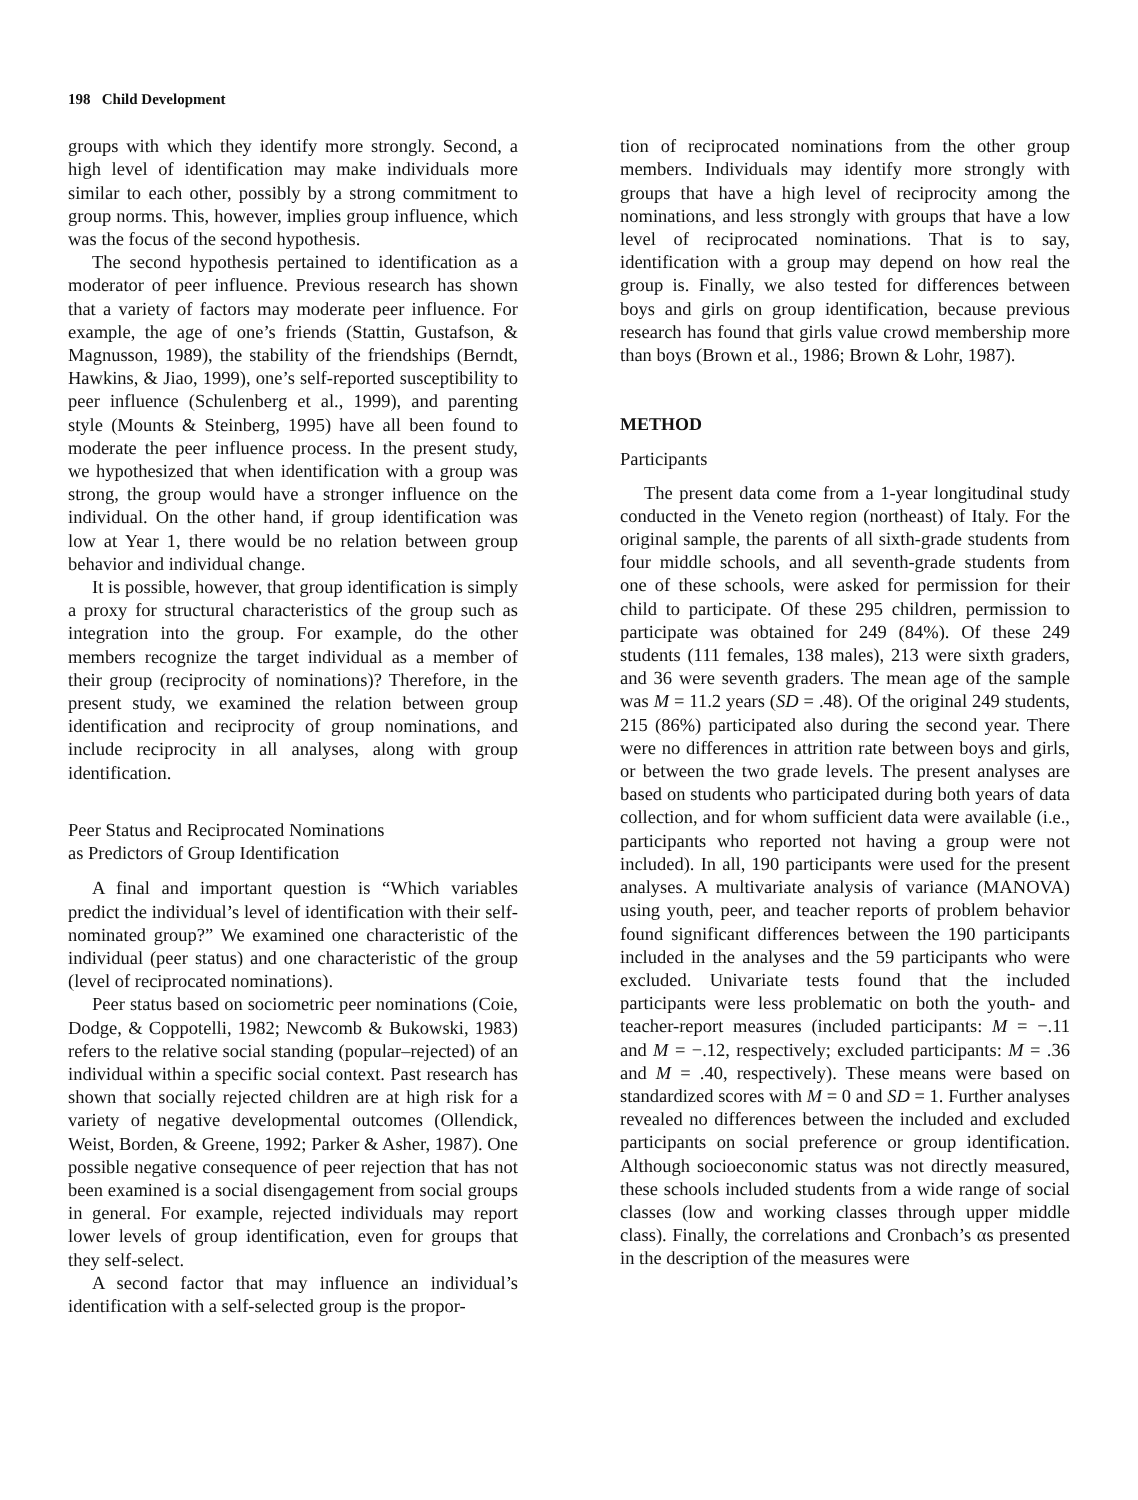198 Child Development
groups with which they identify more strongly. Second, a high level of identification may make individuals more similar to each other, possibly by a strong commitment to group norms. This, however, implies group influence, which was the focus of the second hypothesis.
The second hypothesis pertained to identification as a moderator of peer influence. Previous research has shown that a variety of factors may moderate peer influence. For example, the age of one’s friends (Stattin, Gustafson, & Magnusson, 1989), the stability of the friendships (Berndt, Hawkins, & Jiao, 1999), one’s self-reported susceptibility to peer influence (Schulenberg et al., 1999), and parenting style (Mounts & Steinberg, 1995) have all been found to moderate the peer influence process. In the present study, we hypothesized that when identification with a group was strong, the group would have a stronger influence on the individual. On the other hand, if group identification was low at Year 1, there would be no relation between group behavior and individual change.
It is possible, however, that group identification is simply a proxy for structural characteristics of the group such as integration into the group. For example, do the other members recognize the target individual as a member of their group (reciprocity of nominations)? Therefore, in the present study, we examined the relation between group identification and reciprocity of group nominations, and include reciprocity in all analyses, along with group identification.
Peer Status and Reciprocated Nominations
as Predictors of Group Identification
A final and important question is “Which variables predict the individual’s level of identification with their self-nominated group?” We examined one characteristic of the individual (peer status) and one characteristic of the group (level of reciprocated nominations).
Peer status based on sociometric peer nominations (Coie, Dodge, & Coppotelli, 1982; Newcomb & Bukowski, 1983) refers to the relative social standing (popular–rejected) of an individual within a specific social context. Past research has shown that socially rejected children are at high risk for a variety of negative developmental outcomes (Ollendick, Weist, Borden, & Greene, 1992; Parker & Asher, 1987). One possible negative consequence of peer rejection that has not been examined is a social disengagement from social groups in general. For example, rejected individuals may report lower levels of group identification, even for groups that they self-select.
A second factor that may influence an individual’s identification with a self-selected group is the propor-
tion of reciprocated nominations from the other group members. Individuals may identify more strongly with groups that have a high level of reciprocity among the nominations, and less strongly with groups that have a low level of reciprocated nominations. That is to say, identification with a group may depend on how real the group is. Finally, we also tested for differences between boys and girls on group identification, because previous research has found that girls value crowd membership more than boys (Brown et al., 1986; Brown & Lohr, 1987).
METHOD
Participants
The present data come from a 1-year longitudinal study conducted in the Veneto region (northeast) of Italy. For the original sample, the parents of all sixth-grade students from four middle schools, and all seventh-grade students from one of these schools, were asked for permission for their child to participate. Of these 295 children, permission to participate was obtained for 249 (84%). Of these 249 students (111 females, 138 males), 213 were sixth graders, and 36 were seventh graders. The mean age of the sample was M = 11.2 years (SD = .48). Of the original 249 students, 215 (86%) participated also during the second year. There were no differences in attrition rate between boys and girls, or between the two grade levels. The present analyses are based on students who participated during both years of data collection, and for whom sufficient data were available (i.e., participants who reported not having a group were not included). In all, 190 participants were used for the present analyses. A multivariate analysis of variance (MANOVA) using youth, peer, and teacher reports of problem behavior found significant differences between the 190 participants included in the analyses and the 59 participants who were excluded. Univariate tests found that the included participants were less problematic on both the youth- and teacher-report measures (included participants: M = −.11 and M = −.12, respectively; excluded participants: M = .36 and M = .40, respectively). These means were based on standardized scores with M = 0 and SD = 1. Further analyses revealed no differences between the included and excluded participants on social preference or group identification. Although socioeconomic status was not directly measured, these schools included students from a wide range of social classes (low and working classes through upper middle class). Finally, the correlations and Cronbach’s αs presented in the description of the measures were